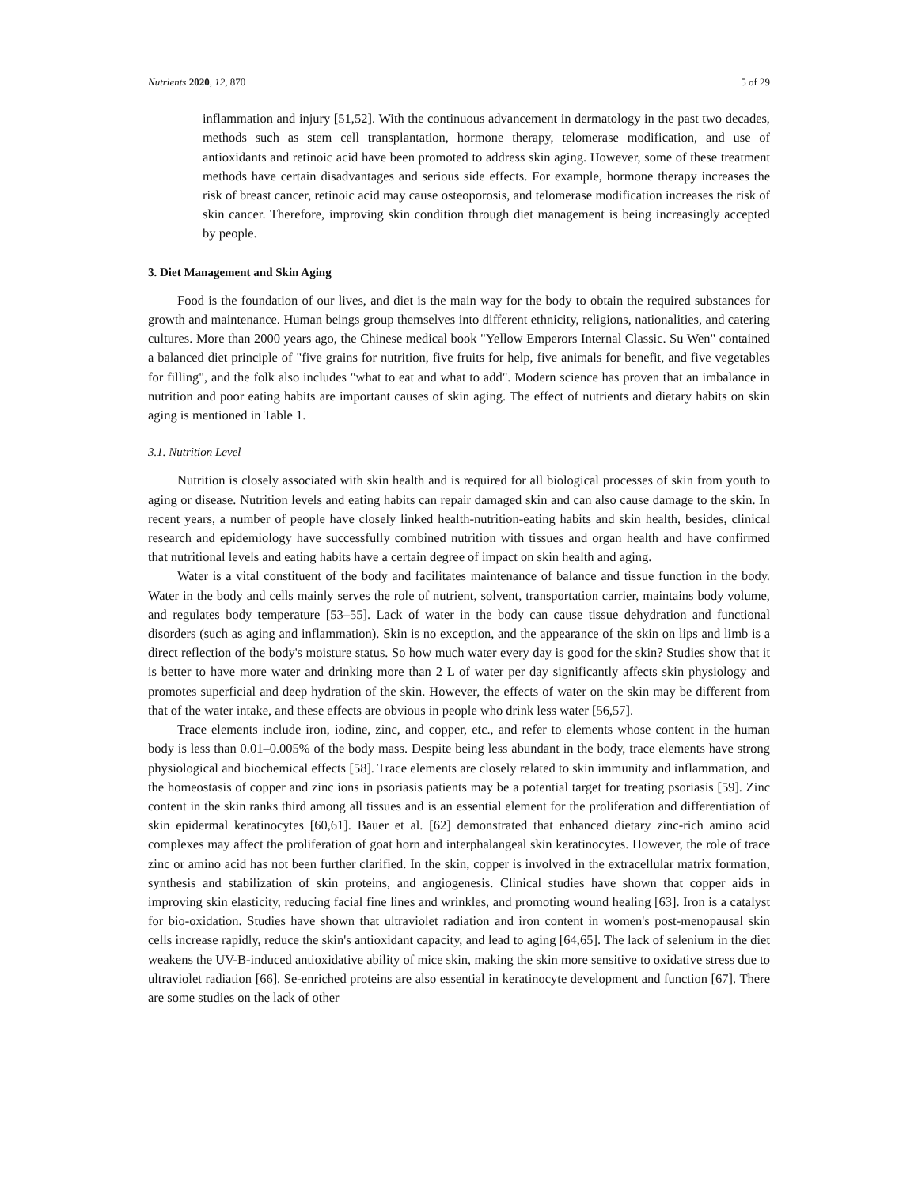Nutrients 2020, 12, 870 5 of 29
inflammation and injury [51,52]. With the continuous advancement in dermatology in the past two decades, methods such as stem cell transplantation, hormone therapy, telomerase modification, and use of antioxidants and retinoic acid have been promoted to address skin aging. However, some of these treatment methods have certain disadvantages and serious side effects. For example, hormone therapy increases the risk of breast cancer, retinoic acid may cause osteoporosis, and telomerase modification increases the risk of skin cancer. Therefore, improving skin condition through diet management is being increasingly accepted by people.
3. Diet Management and Skin Aging
Food is the foundation of our lives, and diet is the main way for the body to obtain the required substances for growth and maintenance. Human beings group themselves into different ethnicity, religions, nationalities, and catering cultures. More than 2000 years ago, the Chinese medical book "Yellow Emperors Internal Classic. Su Wen" contained a balanced diet principle of "five grains for nutrition, five fruits for help, five animals for benefit, and five vegetables for filling", and the folk also includes "what to eat and what to add". Modern science has proven that an imbalance in nutrition and poor eating habits are important causes of skin aging. The effect of nutrients and dietary habits on skin aging is mentioned in Table 1.
3.1. Nutrition Level
Nutrition is closely associated with skin health and is required for all biological processes of skin from youth to aging or disease. Nutrition levels and eating habits can repair damaged skin and can also cause damage to the skin. In recent years, a number of people have closely linked health-nutrition-eating habits and skin health, besides, clinical research and epidemiology have successfully combined nutrition with tissues and organ health and have confirmed that nutritional levels and eating habits have a certain degree of impact on skin health and aging.
Water is a vital constituent of the body and facilitates maintenance of balance and tissue function in the body. Water in the body and cells mainly serves the role of nutrient, solvent, transportation carrier, maintains body volume, and regulates body temperature [53–55]. Lack of water in the body can cause tissue dehydration and functional disorders (such as aging and inflammation). Skin is no exception, and the appearance of the skin on lips and limb is a direct reflection of the body's moisture status. So how much water every day is good for the skin? Studies show that it is better to have more water and drinking more than 2 L of water per day significantly affects skin physiology and promotes superficial and deep hydration of the skin. However, the effects of water on the skin may be different from that of the water intake, and these effects are obvious in people who drink less water [56,57].
Trace elements include iron, iodine, zinc, and copper, etc., and refer to elements whose content in the human body is less than 0.01–0.005% of the body mass. Despite being less abundant in the body, trace elements have strong physiological and biochemical effects [58]. Trace elements are closely related to skin immunity and inflammation, and the homeostasis of copper and zinc ions in psoriasis patients may be a potential target for treating psoriasis [59]. Zinc content in the skin ranks third among all tissues and is an essential element for the proliferation and differentiation of skin epidermal keratinocytes [60,61]. Bauer et al. [62] demonstrated that enhanced dietary zinc-rich amino acid complexes may affect the proliferation of goat horn and interphalangeal skin keratinocytes. However, the role of trace zinc or amino acid has not been further clarified. In the skin, copper is involved in the extracellular matrix formation, synthesis and stabilization of skin proteins, and angiogenesis. Clinical studies have shown that copper aids in improving skin elasticity, reducing facial fine lines and wrinkles, and promoting wound healing [63]. Iron is a catalyst for bio-oxidation. Studies have shown that ultraviolet radiation and iron content in women's post-menopausal skin cells increase rapidly, reduce the skin's antioxidant capacity, and lead to aging [64,65]. The lack of selenium in the diet weakens the UV-B-induced antioxidative ability of mice skin, making the skin more sensitive to oxidative stress due to ultraviolet radiation [66]. Se-enriched proteins are also essential in keratinocyte development and function [67]. There are some studies on the lack of other